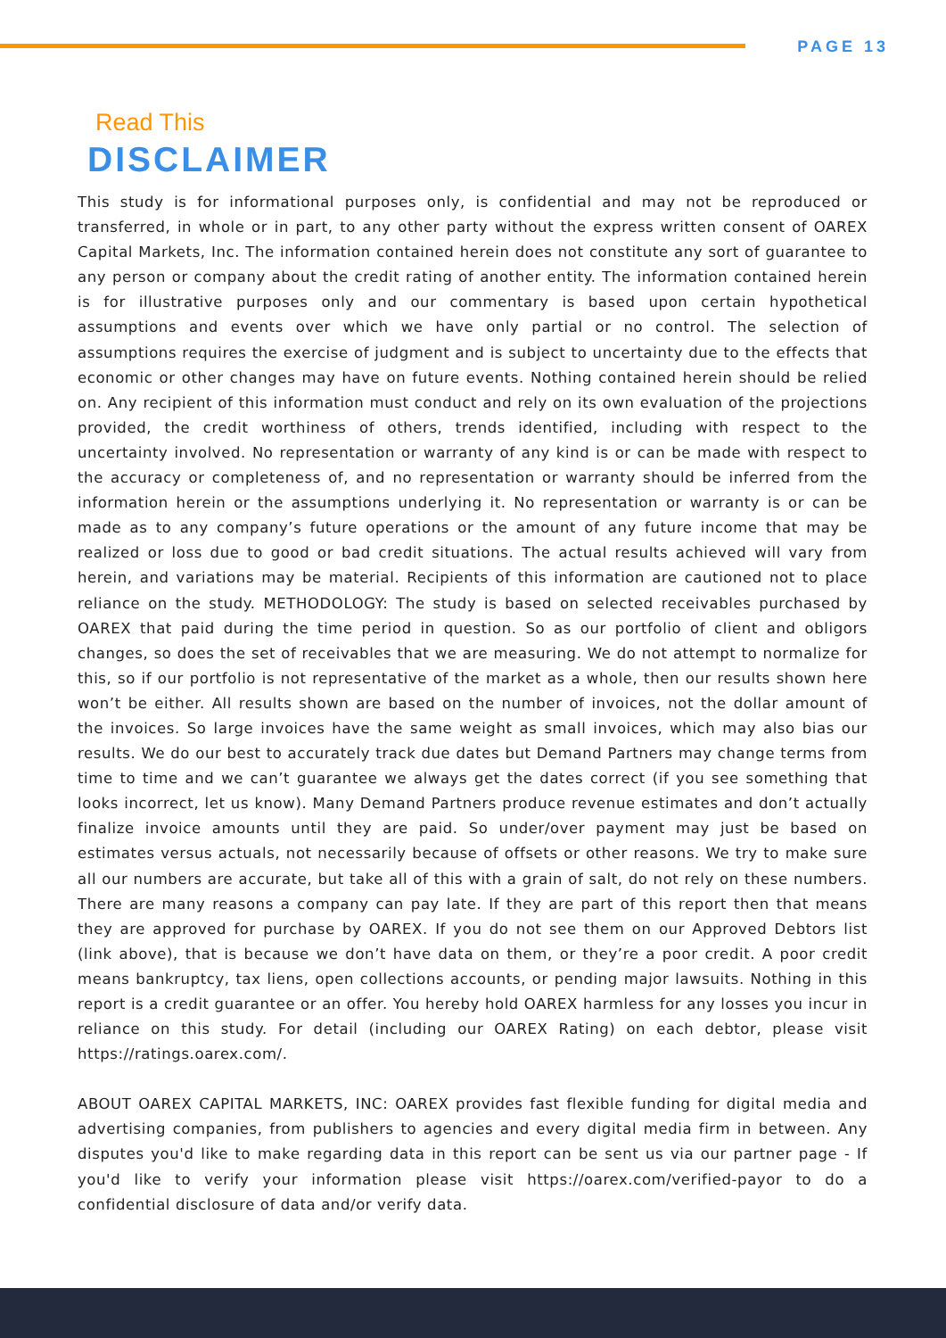PAGE 13
Read This
DISCLAIMER
This study is for informational purposes only, is confidential and may not be reproduced or transferred, in whole or in part, to any other party without the express written consent of OAREX Capital Markets, Inc. The information contained herein does not constitute any sort of guarantee to any person or company about the credit rating of another entity. The information contained herein is for illustrative purposes only and our commentary is based upon certain hypothetical assumptions and events over which we have only partial or no control. The selection of assumptions requires the exercise of judgment and is subject to uncertainty due to the effects that economic or other changes may have on future events. Nothing contained herein should be relied on. Any recipient of this information must conduct and rely on its own evaluation of the projections provided, the credit worthiness of others, trends identified, including with respect to the uncertainty involved. No representation or warranty of any kind is or can be made with respect to the accuracy or completeness of, and no representation or warranty should be inferred from the information herein or the assumptions underlying it. No representation or warranty is or can be made as to any company’s future operations or the amount of any future income that may be realized or loss due to good or bad credit situations. The actual results achieved will vary from herein, and variations may be material. Recipients of this information are cautioned not to place reliance on the study. METHODOLOGY: The study is based on selected receivables purchased by OAREX that paid during the time period in question. So as our portfolio of client and obligors changes, so does the set of receivables that we are measuring. We do not attempt to normalize for this, so if our portfolio is not representative of the market as a whole, then our results shown here won’t be either. All results shown are based on the number of invoices, not the dollar amount of the invoices. So large invoices have the same weight as small invoices, which may also bias our results. We do our best to accurately track due dates but Demand Partners may change terms from time to time and we can’t guarantee we always get the dates correct (if you see something that looks incorrect, let us know). Many Demand Partners produce revenue estimates and don’t actually finalize invoice amounts until they are paid. So under/over payment may just be based on estimates versus actuals, not necessarily because of offsets or other reasons. We try to make sure all our numbers are accurate, but take all of this with a grain of salt, do not rely on these numbers. There are many reasons a company can pay late. If they are part of this report then that means they are approved for purchase by OAREX. If you do not see them on our Approved Debtors list (link above), that is because we don’t have data on them, or they’re a poor credit. A poor credit means bankruptcy, tax liens, open collections accounts, or pending major lawsuits. Nothing in this report is a credit guarantee or an offer. You hereby hold OAREX harmless for any losses you incur in reliance on this study. For detail (including our OAREX Rating) on each debtor, please visit https://ratings.oarex.com/.
ABOUT OAREX CAPITAL MARKETS, INC: OAREX provides fast flexible funding for digital media and advertising companies, from publishers to agencies and every digital media firm in between. Any disputes you'd like to make regarding data in this report can be sent us via our partner page - If you'd like to verify your information please visit https://oarex.com/verified-payor to do a confidential disclosure of data and/or verify data.